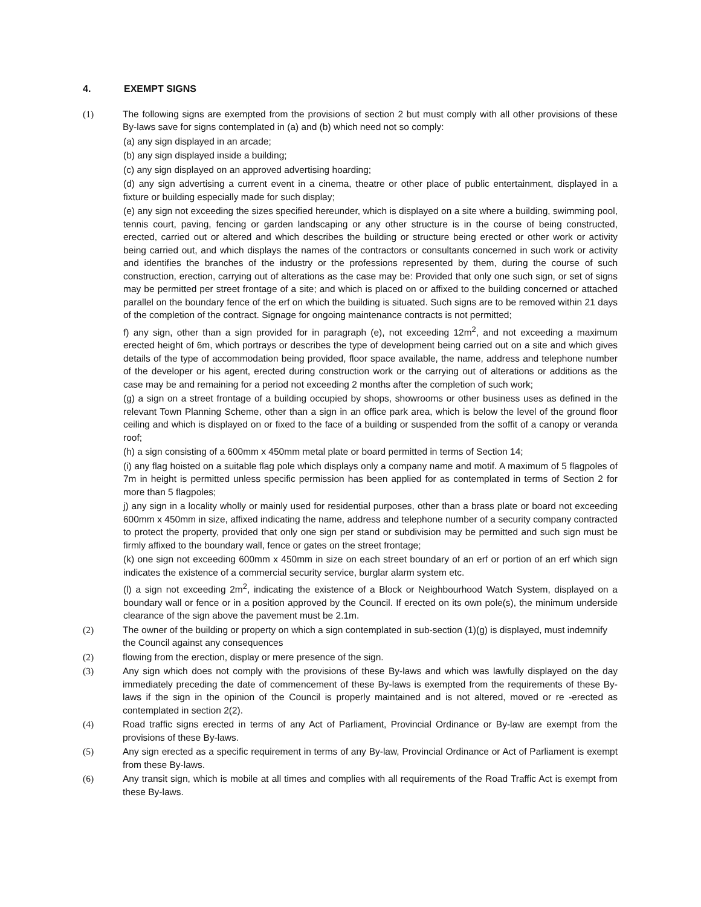4. EXEMPT SIGNS
(1) The following signs are exempted from the provisions of section 2 but must comply with all other provisions of these By-laws save for signs contemplated in (a) and (b) which need not so comply:
(a) any sign displayed in an arcade;
(b) any sign displayed inside a building;
(c) any sign displayed on an approved advertising hoarding;
(d) any sign advertising a current event in a cinema, theatre or other place of public entertainment, displayed in a fixture or building especially made for such display;
(e) any sign not exceeding the sizes specified hereunder, which is displayed on a site where a building, swimming pool, tennis court, paving, fencing or garden landscaping or any other structure is in the course of being constructed, erected, carried out or altered and which describes the building or structure being erected or other work or activity being carried out, and which displays the names of the contractors or consultants concerned in such work or activity and identifies the branches of the industry or the professions represented by them, during the course of such construction, erection, carrying out of alterations as the case may be: Provided that only one such sign, or set of signs may be permitted per street frontage of a site; and which is placed on or affixed to the building concerned or attached parallel on the boundary fence of the erf on which the building is situated. Such signs are to be removed within 21 days of the completion of the contract. Signage for ongoing maintenance contracts is not permitted;
f) any sign, other than a sign provided for in paragraph (e), not exceeding 12m<sup>2</sup>, and not exceeding a maximum erected height of 6m, which portrays or describes the type of development being carried out on a site and which gives details of the type of accommodation being provided, floor space available, the name, address and telephone number of the developer or his agent, erected during construction work or the carrying out of alterations or additions as the case may be and remaining for a period not exceeding 2 months after the completion of such work;
(g) a sign on a street frontage of a building occupied by shops, showrooms or other business uses as defined in the relevant Town Planning Scheme, other than a sign in an office park area, which is below the level of the ground floor ceiling and which is displayed on or fixed to the face of a building or suspended from the soffit of a canopy or veranda roof;
(h) a sign consisting of a 600mm x 450mm metal plate or board permitted in terms of Section 14;
(i) any flag hoisted on a suitable flag pole which displays only a company name and motif. A maximum of 5 flagpoles of 7m in height is permitted unless specific permission has been applied for as contemplated in terms of Section 2 for more than 5 flagpoles;
j) any sign in a locality wholly or mainly used for residential purposes, other than a brass plate or board not exceeding 600mm x 450mm in size, affixed indicating the name, address and telephone number of a security company contracted to protect the property, provided that only one sign per stand or subdivision may be permitted and such sign must be firmly affixed to the boundary wall, fence or gates on the street frontage;
(k) one sign not exceeding 600mm x 450mm in size on each street boundary of an erf or portion of an erf which sign indicates the existence of a commercial security service, burglar alarm system etc.
(l) a sign not exceeding 2m<sup>2</sup>, indicating the existence of a Block or Neighbourhood Watch System, displayed on a boundary wall or fence or in a position approved by the Council. If erected on its own pole(s), the minimum underside clearance of the sign above the pavement must be 2.1m.
(2) The owner of the building or property on which a sign contemplated in sub-section (1)(g) is displayed, must indemnify the Council against any consequences
(2) flowing from the erection, display or mere presence of the sign.
(3) Any sign which does not comply with the provisions of these By-laws and which was lawfully displayed on the day immediately preceding the date of commencement of these By-laws is exempted from the requirements of these By-laws if the sign in the opinion of the Council is properly maintained and is not altered, moved or re -erected as contemplated in section 2(2).
(4) Road traffic signs erected in terms of any Act of Parliament, Provincial Ordinance or By-law are exempt from the provisions of these By-laws.
(5) Any sign erected as a specific requirement in terms of any By-law, Provincial Ordinance or Act of Parliament is exempt from these By-laws.
(6) Any transit sign, which is mobile at all times and complies with all requirements of the Road Traffic Act is exempt from these By-laws.